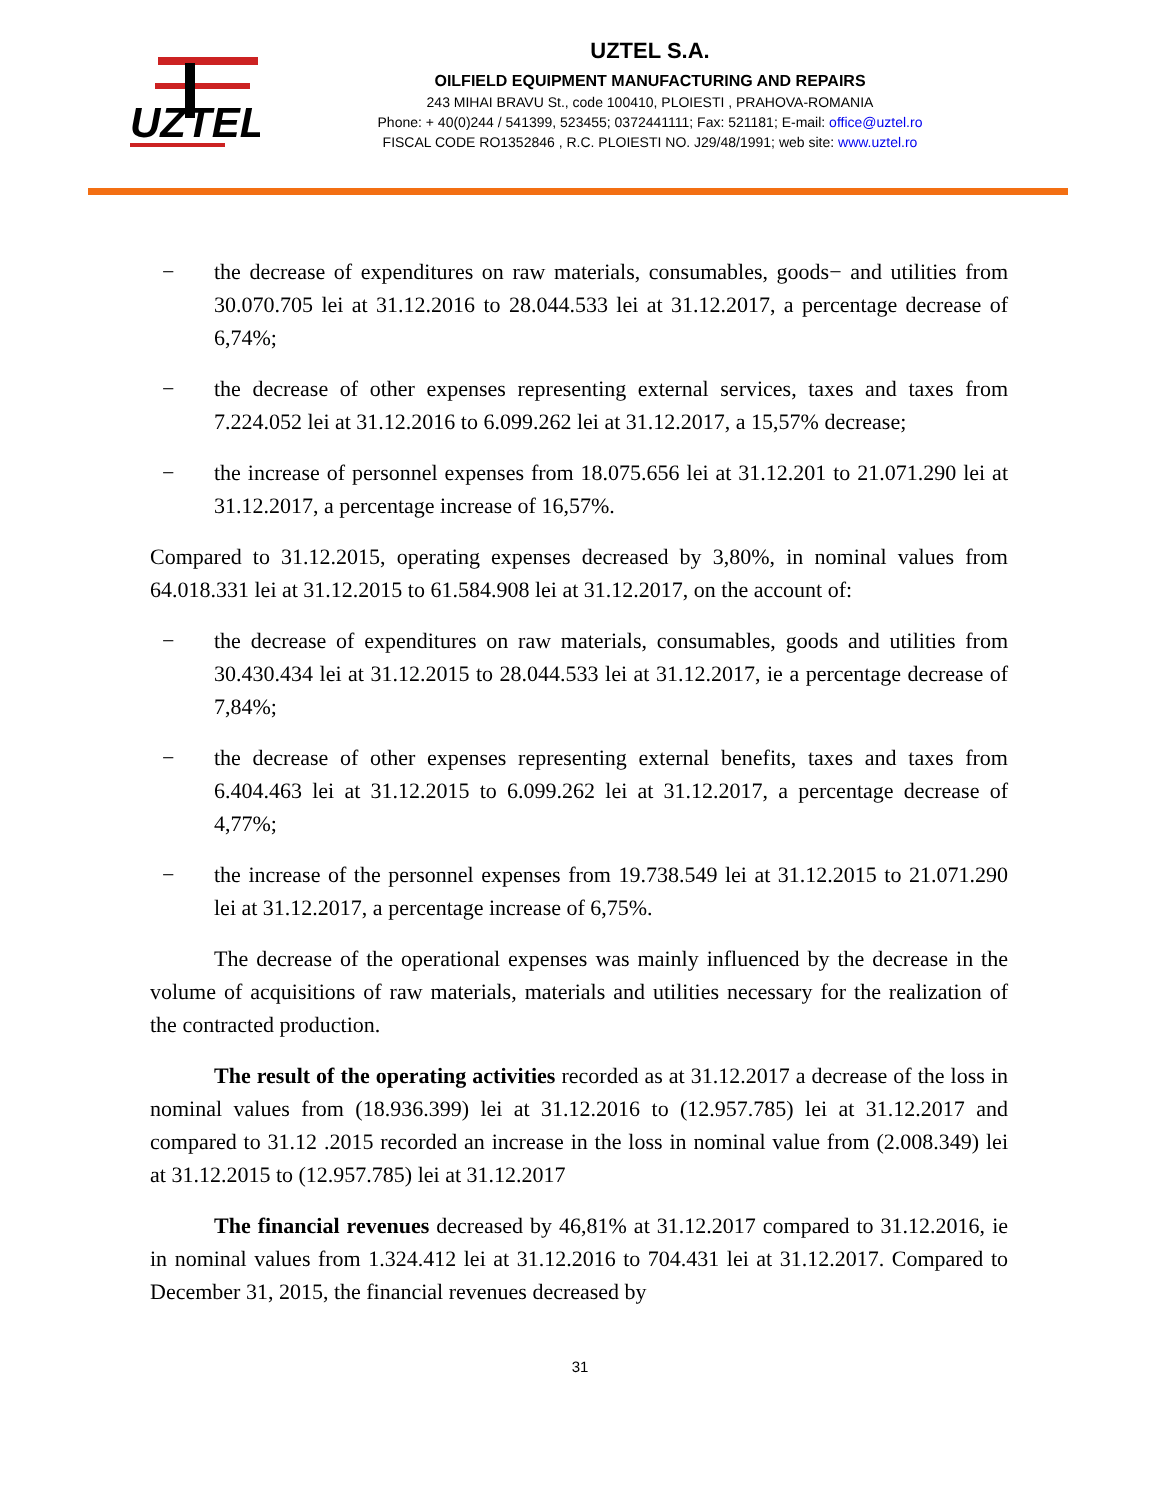UZTEL
UZTEL S.A.
OILFIELD EQUIPMENT MANUFACTURING AND REPAIRS
243 MIHAI BRAVU St., code 100410, PLOIESTI , PRAHOVA-ROMANIA
Phone: + 40(0)244 / 541399, 523455; 0372441111; Fax: 521181; E-mail: office@uztel.ro
FISCAL CODE RO1352846 , R.C. PLOIESTI NO. J29/48/1991; web site: www.uztel.ro
− the decrease of expenditures on raw materials, consumables, goods− and utilities from 30.070.705 lei at 31.12.2016 to 28.044.533 lei at 31.12.2017, a percentage decrease of 6,74%;
− the decrease of other expenses representing external services, taxes and taxes from 7.224.052 lei at 31.12.2016 to 6.099.262 lei at 31.12.2017, a 15,57% decrease;
− the increase of personnel expenses from 18.075.656 lei at 31.12.201 to 21.071.290 lei at 31.12.2017, a percentage increase of 16,57%.
Compared to 31.12.2015, operating expenses decreased by 3,80%, in nominal values from 64.018.331 lei at 31.12.2015 to 61.584.908 lei at 31.12.2017, on the account of:
− the decrease of expenditures on raw materials, consumables, goods and utilities from 30.430.434 lei at 31.12.2015 to 28.044.533 lei at 31.12.2017, ie a percentage decrease of 7,84%;
− the decrease of other expenses representing external benefits, taxes and taxes from 6.404.463 lei at 31.12.2015 to 6.099.262 lei at 31.12.2017, a percentage decrease of 4,77%;
− the increase of the personnel expenses from 19.738.549 lei at 31.12.2015 to 21.071.290 lei at 31.12.2017, a percentage increase of 6,75%.
The decrease of the operational expenses was mainly influenced by the decrease in the volume of acquisitions of raw materials, materials and utilities necessary for the realization of the contracted production.
The result of the operating activities recorded as at 31.12.2017 a decrease of the loss in nominal values from (18.936.399) lei at 31.12.2016 to (12.957.785) lei at 31.12.2017 and compared to 31.12 .2015 recorded an increase in the loss in nominal value from (2.008.349) lei at 31.12.2015 to (12.957.785) lei at 31.12.2017
The financial revenues decreased by 46,81% at 31.12.2017 compared to 31.12.2016, ie in nominal values from 1.324.412 lei at 31.12.2016 to 704.431 lei at 31.12.2017. Compared to December 31, 2015, the financial revenues decreased by
31